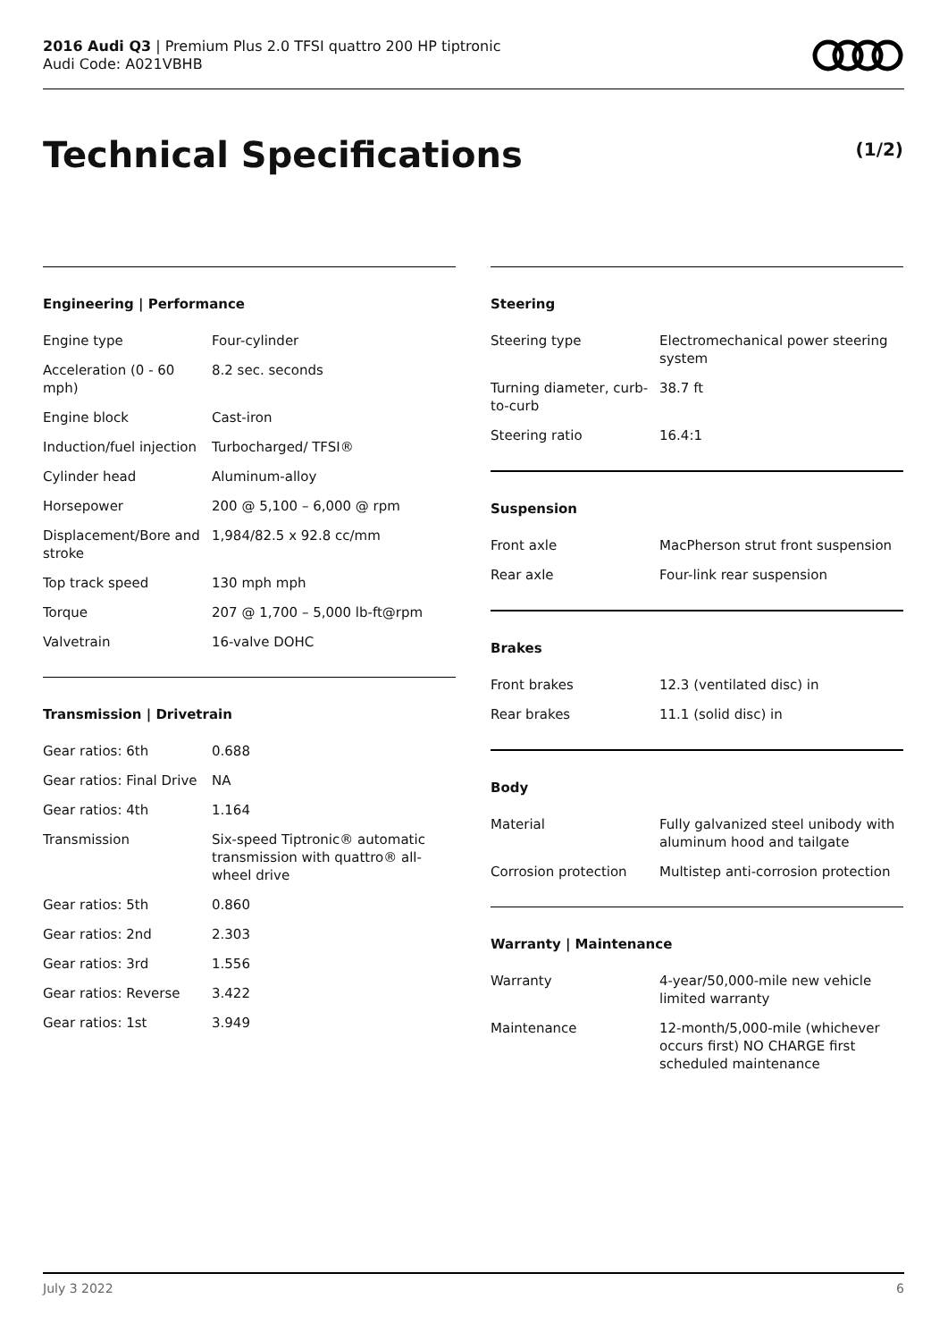2016 Audi Q3 | Premium Plus 2.0 TFSI quattro 200 HP tiptronic
Audi Code: A021VBHB
Technical Specifications (1/2)
Engineering | Performance
| Engine type | Four-cylinder |
| Acceleration (0 - 60 mph) | 8.2 sec. seconds |
| Engine block | Cast-iron |
| Induction/fuel injection | Turbocharged/ TFSI® |
| Cylinder head | Aluminum-alloy |
| Horsepower | 200 @ 5,100 – 6,000 @ rpm |
| Displacement/Bore and stroke | 1,984/82.5 x 92.8 cc/mm |
| Top track speed | 130 mph mph |
| Torque | 207 @ 1,700 – 5,000 lb-ft@rpm |
| Valvetrain | 16-valve DOHC |
Transmission | Drivetrain
| Gear ratios: 6th | 0.688 |
| Gear ratios: Final Drive | NA |
| Gear ratios: 4th | 1.164 |
| Transmission | Six-speed Tiptronic® automatic transmission with quattro® all-wheel drive |
| Gear ratios: 5th | 0.860 |
| Gear ratios: 2nd | 2.303 |
| Gear ratios: 3rd | 1.556 |
| Gear ratios: Reverse | 3.422 |
| Gear ratios: 1st | 3.949 |
Steering
| Steering type | Electromechanical power steering system |
| Turning diameter, curb-to-curb | 38.7 ft |
| Steering ratio | 16.4:1 |
Suspension
| Front axle | MacPherson strut front suspension |
| Rear axle | Four-link rear suspension |
Brakes
| Front brakes | 12.3 (ventilated disc) in |
| Rear brakes | 11.1 (solid disc) in |
Body
| Material | Fully galvanized steel unibody with aluminum hood and tailgate |
| Corrosion protection | Multistep anti-corrosion protection |
Warranty | Maintenance
| Warranty | 4-year/50,000-mile new vehicle limited warranty |
| Maintenance | 12-month/5,000-mile (whichever occurs first) NO CHARGE first scheduled maintenance |
July 3 2022 6